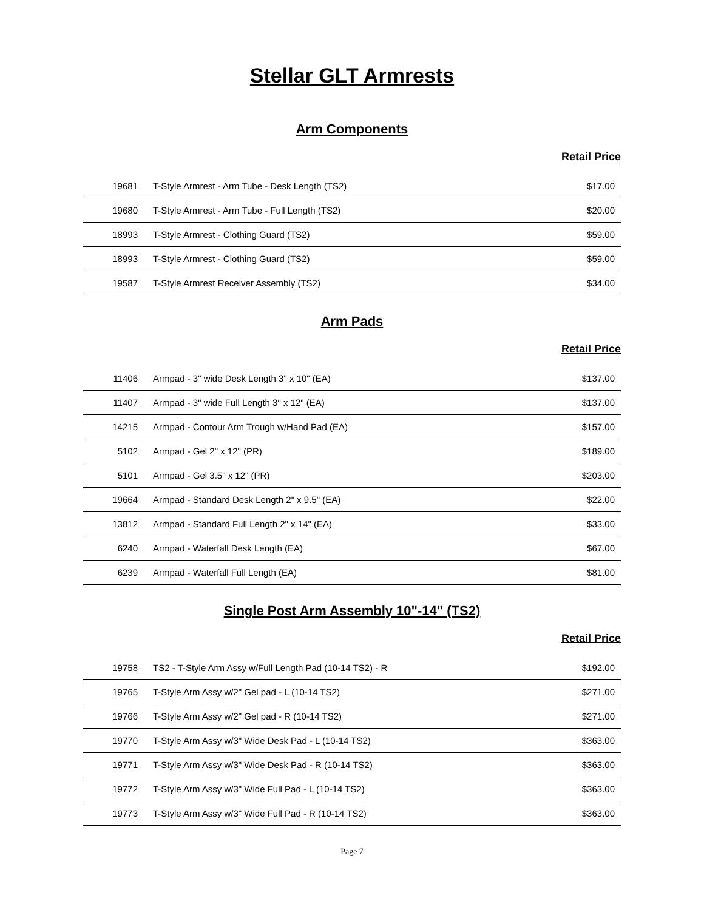Stellar GLT Armrests
Arm Components
Retail Price
| 19681 | T-Style Armrest - Arm Tube - Desk Length (TS2) | $17.00 |
| 19680 | T-Style Armrest - Arm Tube - Full Length (TS2) | $20.00 |
| 18993 | T-Style Armrest - Clothing Guard (TS2) | $59.00 |
| 18993 | T-Style Armrest - Clothing Guard (TS2) | $59.00 |
| 19587 | T-Style Armrest Receiver Assembly (TS2) | $34.00 |
Arm Pads
Retail Price
| 11406 | Armpad - 3" wide Desk Length 3" x 10" (EA) | $137.00 |
| 11407 | Armpad - 3" wide Full Length 3" x 12" (EA) | $137.00 |
| 14215 | Armpad - Contour Arm Trough w/Hand Pad (EA) | $157.00 |
| 5102 | Armpad - Gel 2" x 12" (PR) | $189.00 |
| 5101 | Armpad - Gel 3.5" x 12" (PR) | $203.00 |
| 19664 | Armpad - Standard Desk Length 2" x 9.5" (EA) | $22.00 |
| 13812 | Armpad - Standard Full Length 2" x 14" (EA) | $33.00 |
| 6240 | Armpad - Waterfall Desk Length (EA) | $67.00 |
| 6239 | Armpad - Waterfall Full Length (EA) | $81.00 |
Single Post Arm Assembly 10"-14" (TS2)
Retail Price
| 19758 | TS2 - T-Style Arm Assy w/Full Length Pad (10-14 TS2) - R | $192.00 |
| 19765 | T-Style Arm Assy w/2" Gel pad - L (10-14 TS2) | $271.00 |
| 19766 | T-Style Arm Assy w/2" Gel pad - R (10-14 TS2) | $271.00 |
| 19770 | T-Style Arm Assy w/3" Wide Desk Pad - L (10-14 TS2) | $363.00 |
| 19771 | T-Style Arm Assy w/3" Wide Desk Pad - R (10-14 TS2) | $363.00 |
| 19772 | T-Style Arm Assy w/3" Wide Full Pad - L (10-14 TS2) | $363.00 |
| 19773 | T-Style Arm Assy w/3" Wide Full Pad - R (10-14 TS2) | $363.00 |
Page 7